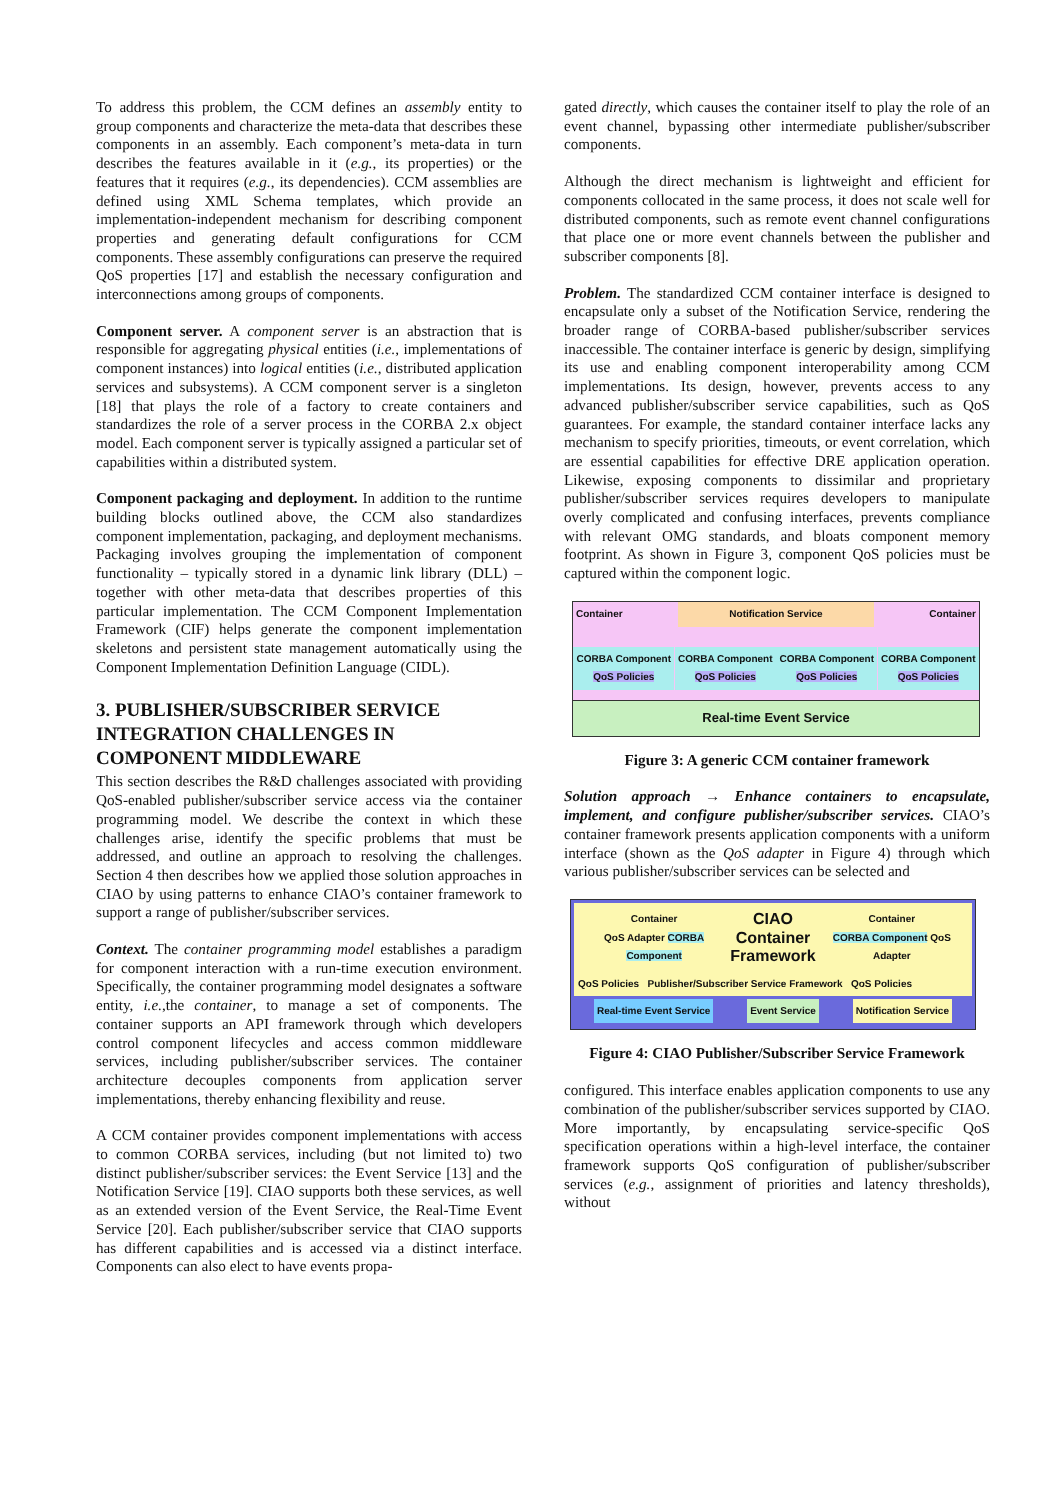To address this problem, the CCM defines an assembly entity to group components and characterize the meta-data that describes these components in an assembly. Each component’s meta-data in turn describes the features available in it (e.g., its properties) or the features that it requires (e.g., its dependencies). CCM assemblies are defined using XML Schema templates, which provide an implementation-independent mechanism for describing component properties and generating default configurations for CCM components. These assembly configurations can preserve the required QoS properties [17] and establish the necessary configuration and interconnections among groups of components.
Component server. A component server is an abstraction that is responsible for aggregating physical entities (i.e., implementations of component instances) into logical entities (i.e., distributed application services and subsystems). A CCM component server is a singleton [18] that plays the role of a factory to create containers and standardizes the role of a server process in the CORBA 2.x object model. Each component server is typically assigned a particular set of capabilities within a distributed system.
Component packaging and deployment. In addition to the runtime building blocks outlined above, the CCM also standardizes component implementation, packaging, and deployment mechanisms. Packaging involves grouping the implementation of component functionality – typically stored in a dynamic link library (DLL) – together with other meta-data that describes properties of this particular implementation. The CCM Component Implementation Framework (CIF) helps generate the component implementation skeletons and persistent state management automatically using the Component Implementation Definition Language (CIDL).
3. PUBLISHER/SUBSCRIBER SERVICE INTEGRATION CHALLENGES IN COMPONENT MIDDLEWARE
This section describes the R&D challenges associated with providing QoS-enabled publisher/subscriber service access via the container programming model. We describe the context in which these challenges arise, identify the specific problems that must be addressed, and outline an approach to resolving the challenges. Section 4 then describes how we applied those solution approaches in CIAO by using patterns to enhance CIAO’s container framework to support a range of publisher/subscriber services.
Context. The container programming model establishes a paradigm for component interaction with a run-time execution environment. Specifically, the container programming model designates a software entity, i.e.,the container, to manage a set of components. The container supports an API framework through which developers control component lifecycles and access common middleware services, including publisher/subscriber services. The container architecture decouples components from application server implementations, thereby enhancing flexibility and reuse.
A CCM container provides component implementations with access to common CORBA services, including (but not limited to) two distinct publisher/subscriber services: the Event Service [13] and the Notification Service [19]. CIAO supports both these services, as well as an extended version of the Event Service, the Real-Time Event Service [20]. Each publisher/subscriber service that CIAO supports has different capabilities and is accessed via a distinct interface. Components can also elect to have events propa-
gated directly, which causes the container itself to play the role of an event channel, bypassing other intermediate publisher/subscriber components.
Although the direct mechanism is lightweight and efficient for components collocated in the same process, it does not scale well for distributed components, such as remote event channel configurations that place one or more event channels between the publisher and subscriber components [8].
Problem. The standardized CCM container interface is designed to encapsulate only a subset of the Notification Service, rendering the broader range of CORBA-based publisher/subscriber services inaccessible. The container interface is generic by design, simplifying its use and enabling component interoperability among CCM implementations. Its design, however, prevents access to any advanced publisher/subscriber service capabilities, such as QoS guarantees. For example, the standard container interface lacks any mechanism to specify priorities, timeouts, or event correlation, which are essential capabilities for effective DRE application operation. Likewise, exposing components to dissimilar and proprietary publisher/subscriber services requires developers to manipulate overly complicated and confusing interfaces, prevents compliance with relevant OMG standards, and bloats component memory footprint. As shown in Figure 3, component QoS policies must be captured within the component logic.
Container Notification Service Container
CORBA Component
QoS Policies CORBA Component
QoS Policies CORBA Component
QoS Policies CORBA Component
QoS Policies
Real-time Event Service
Figure 3: A generic CCM container framework
Solution approach → Enhance containers to encapsulate, implement, and configure publisher/subscriber services. CIAO’s container framework presents application components with a uniform interface (shown as the QoS adapter in Figure 4) through which various publisher/subscriber services can be selected and
Container
QoS Adapter CORBA Component CIAO
Container
Framework Container
CORBA Component QoS Adapter
QoS Policies Publisher/Subscriber Service Framework QoS Policies
Real-time Event Service Event Service Notification Service
Figure 4: CIAO Publisher/Subscriber Service Framework
configured. This interface enables application components to use any combination of the publisher/subscriber services supported by CIAO. More importantly, by encapsulating service-specific QoS specification operations within a high-level interface, the container framework supports QoS configuration of publisher/subscriber services (e.g., assignment of priorities and latency thresholds), without